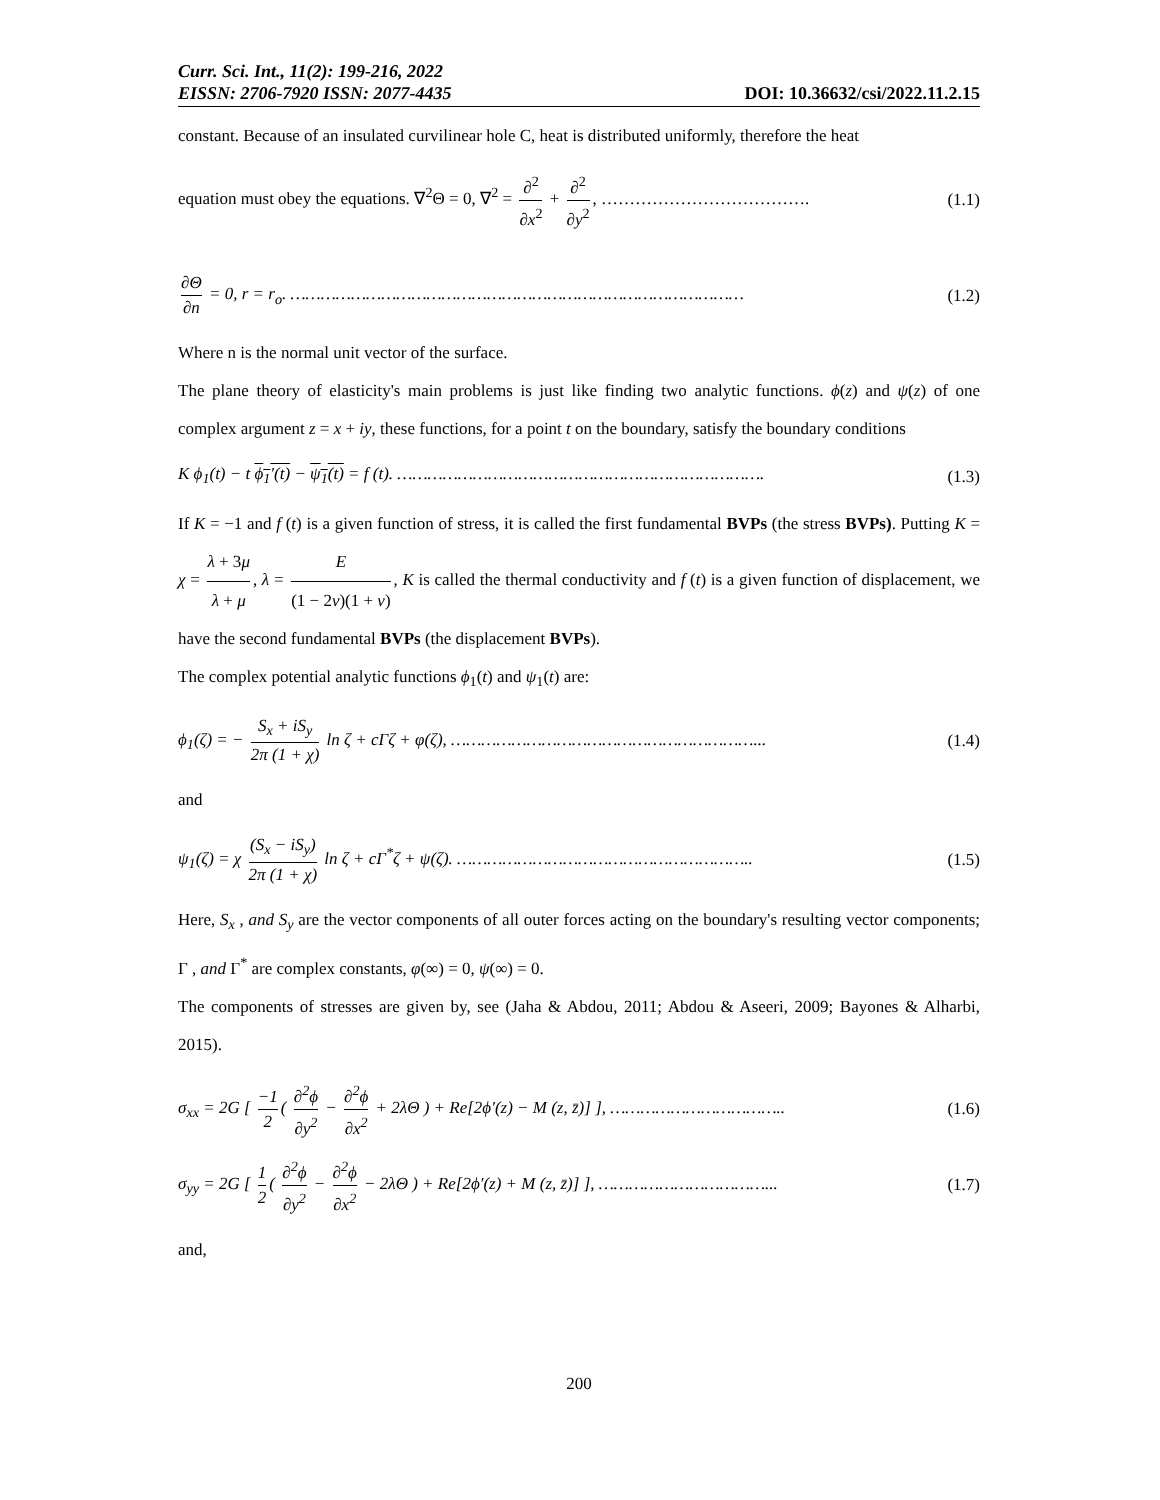Curr. Sci. Int., 11(2): 199-216, 2022
EISSN: 2706-7920 ISSN: 2077-4435 DOI: 10.36632/csi/2022.11.2.15
constant. Because of an insulated curvilinear hole C, heat is distributed uniformly, therefore the heat
equation must obey the equations. ∇<sup>2</sup>Θ = 0, ∇<sup>2</sup> = ∂<sup>2</sup> ∂x<sup>2</sup> + ∂<sup>2</sup> ∂y<sup>2</sup>, ………………………………. (1.1)
∂Θ ∂n = 0, r = r<sub>o</sub>. ……………………………………………………………………………… (1.2)
Where n is the normal unit vector of the surface.
The plane theory of elasticity's main problems is just like finding two analytic functions. ϕ(z) and ψ(z) of one complex argument z = x + iy, these functions, for a point t on the boundary, satisfy the boundary conditions
K ϕ<sub>1</sub>(t) − t ϕ<sub>1</sub>′(t) − ψ<sub>1</sub>(t) = f (t). ………………………………………………………………. (1.3)
If K = −1 and f (t) is a given function of stress, it is called the first fundamental BVPs (the stress BVPs). Putting K = χ = λ + 3μ λ + μ, λ = E (1 − 2ν)(1 + ν), K is called the thermal conductivity and f (t) is a given function of displacement, we have the second fundamental BVPs (the displacement BVPs).
The complex potential analytic functions ϕ<sub>1</sub>(t) and ψ<sub>1</sub>(t) are:
ϕ<sub>1</sub>(ζ) = − S<sub>x</sub> + iS<sub>y</sub> 2π (1 + χ) ln ζ + cΓζ + φ(ζ), ……………………………………………………... (1.4)
and
ψ<sub>1</sub>(ζ) = χ (S<sub>x</sub> − iS<sub>y</sub>) 2π (1 + χ) ln ζ + cΓ<sup>*</sup>ζ + ψ(ζ). ………………………………………………….. (1.5)
Here, S<sub>x</sub> , and S<sub>y</sub> are the vector components of all outer forces acting on the boundary's resulting vector components; Γ , and Γ<sup>*</sup> are complex constants, φ(∞) = 0, ψ(∞) = 0.
The components of stresses are given by, see (Jaha & Abdou, 2011; Abdou & Aseeri, 2009; Bayones & Alharbi, 2015).
σ<sub>xx</sub> = 2G [ −1 2 ( ∂<sup>2</sup>ϕ ∂y<sup>2</sup> − ∂<sup>2</sup>ϕ ∂x<sup>2</sup> + 2λΘ ) + Re[2ϕ′(z) − M (z, z̄)] ], …………………………….. (1.6)
σ<sub>yy</sub> = 2G [ 1 2 ( ∂<sup>2</sup>ϕ ∂y<sup>2</sup> − ∂<sup>2</sup>ϕ ∂x<sup>2</sup> − 2λΘ ) + Re[2ϕ′(z) + M (z, z̄)] ], ……………………………... (1.7)
and,
200